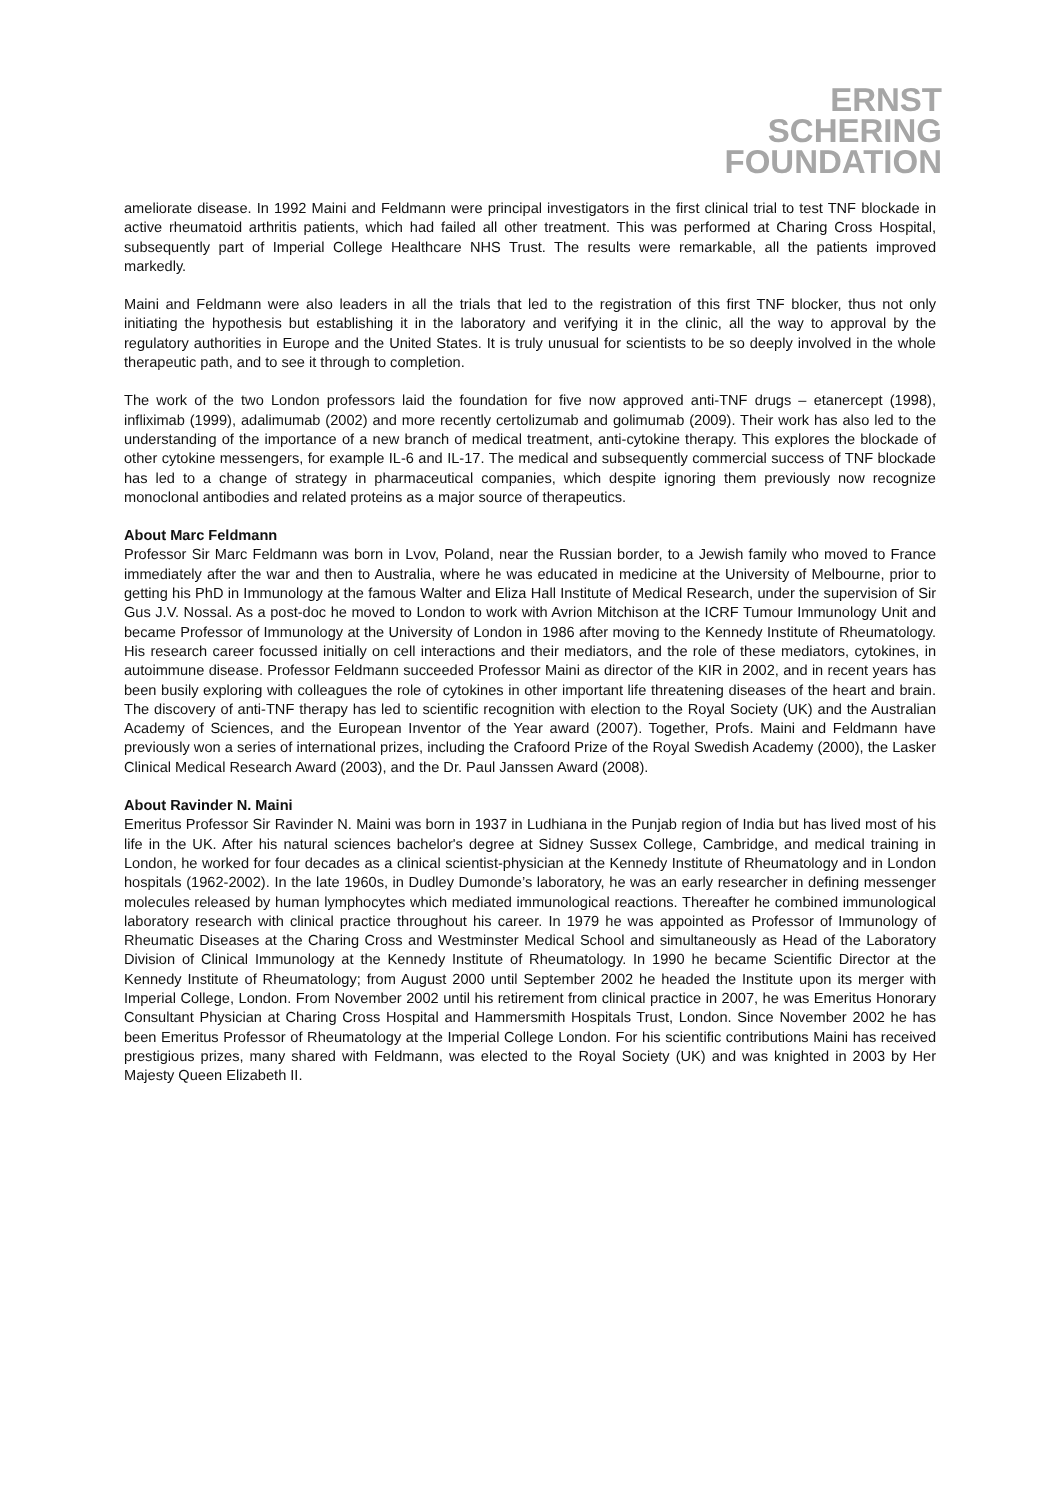ERNST SCHERING
FOUNDATION
ameliorate disease. In 1992 Maini and Feldmann were principal investigators in the first clinical trial to test TNF blockade in active rheumatoid arthritis patients, which had failed all other treatment. This was performed at Charing Cross Hospital, subsequently part of Imperial College Healthcare NHS Trust. The results were remarkable, all the patients improved markedly.
Maini and Feldmann were also leaders in all the trials that led to the registration of this first TNF blocker, thus not only initiating the hypothesis but establishing it in the laboratory and verifying it in the clinic, all the way to approval by the regulatory authorities in Europe and the United States. It is truly unusual for scientists to be so deeply involved in the whole therapeutic path, and to see it through to completion.
The work of the two London professors laid the foundation for five now approved anti-TNF drugs – etanercept (1998), infliximab (1999), adalimumab (2002) and more recently certolizumab and golimumab (2009). Their work has also led to the understanding of the importance of a new branch of medical treatment, anti-cytokine therapy. This explores the blockade of other cytokine messengers, for example IL-6 and IL-17. The medical and subsequently commercial success of TNF blockade has led to a change of strategy in pharmaceutical companies, which despite ignoring them previously now recognize monoclonal antibodies and related proteins as a major source of therapeutics.
About Marc Feldmann
Professor Sir Marc Feldmann was born in Lvov, Poland, near the Russian border, to a Jewish family who moved to France immediately after the war and then to Australia, where he was educated in medicine at the University of Melbourne, prior to getting his PhD in Immunology at the famous Walter and Eliza Hall Institute of Medical Research, under the supervision of Sir Gus J.V. Nossal. As a post-doc he moved to London to work with Avrion Mitchison at the ICRF Tumour Immunology Unit and became Professor of Immunology at the University of London in 1986 after moving to the Kennedy Institute of Rheumatology. His research career focussed initially on cell interactions and their mediators, and the role of these mediators, cytokines, in autoimmune disease. Professor Feldmann succeeded Professor Maini as director of the KIR in 2002, and in recent years has been busily exploring with colleagues the role of cytokines in other important life threatening diseases of the heart and brain. The discovery of anti-TNF therapy has led to scientific recognition with election to the Royal Society (UK) and the Australian Academy of Sciences, and the European Inventor of the Year award (2007). Together, Profs. Maini and Feldmann have previously won a series of international prizes, including the Crafoord Prize of the Royal Swedish Academy (2000), the Lasker Clinical Medical Research Award (2003), and the Dr. Paul Janssen Award (2008).
About Ravinder N. Maini
Emeritus Professor Sir Ravinder N. Maini was born in 1937 in Ludhiana in the Punjab region of India but has lived most of his life in the UK. After his natural sciences bachelor's degree at Sidney Sussex College, Cambridge, and medical training in London, he worked for four decades as a clinical scientist-physician at the Kennedy Institute of Rheumatology and in London hospitals (1962-2002). In the late 1960s, in Dudley Dumonde’s laboratory, he was an early researcher in defining messenger molecules released by human lymphocytes which mediated immunological reactions. Thereafter he combined immunological laboratory research with clinical practice throughout his career. In 1979 he was appointed as Professor of Immunology of Rheumatic Diseases at the Charing Cross and Westminster Medical School and simultaneously as Head of the Laboratory Division of Clinical Immunology at the Kennedy Institute of Rheumatology. In 1990 he became Scientific Director at the Kennedy Institute of Rheumatology; from August 2000 until September 2002 he headed the Institute upon its merger with Imperial College, London. From November 2002 until his retirement from clinical practice in 2007, he was Emeritus Honorary Consultant Physician at Charing Cross Hospital and Hammersmith Hospitals Trust, London. Since November 2002 he has been Emeritus Professor of Rheumatology at the Imperial College London. For his scientific contributions Maini has received prestigious prizes, many shared with Feldmann, was elected to the Royal Society (UK) and was knighted in 2003 by Her Majesty Queen Elizabeth II.